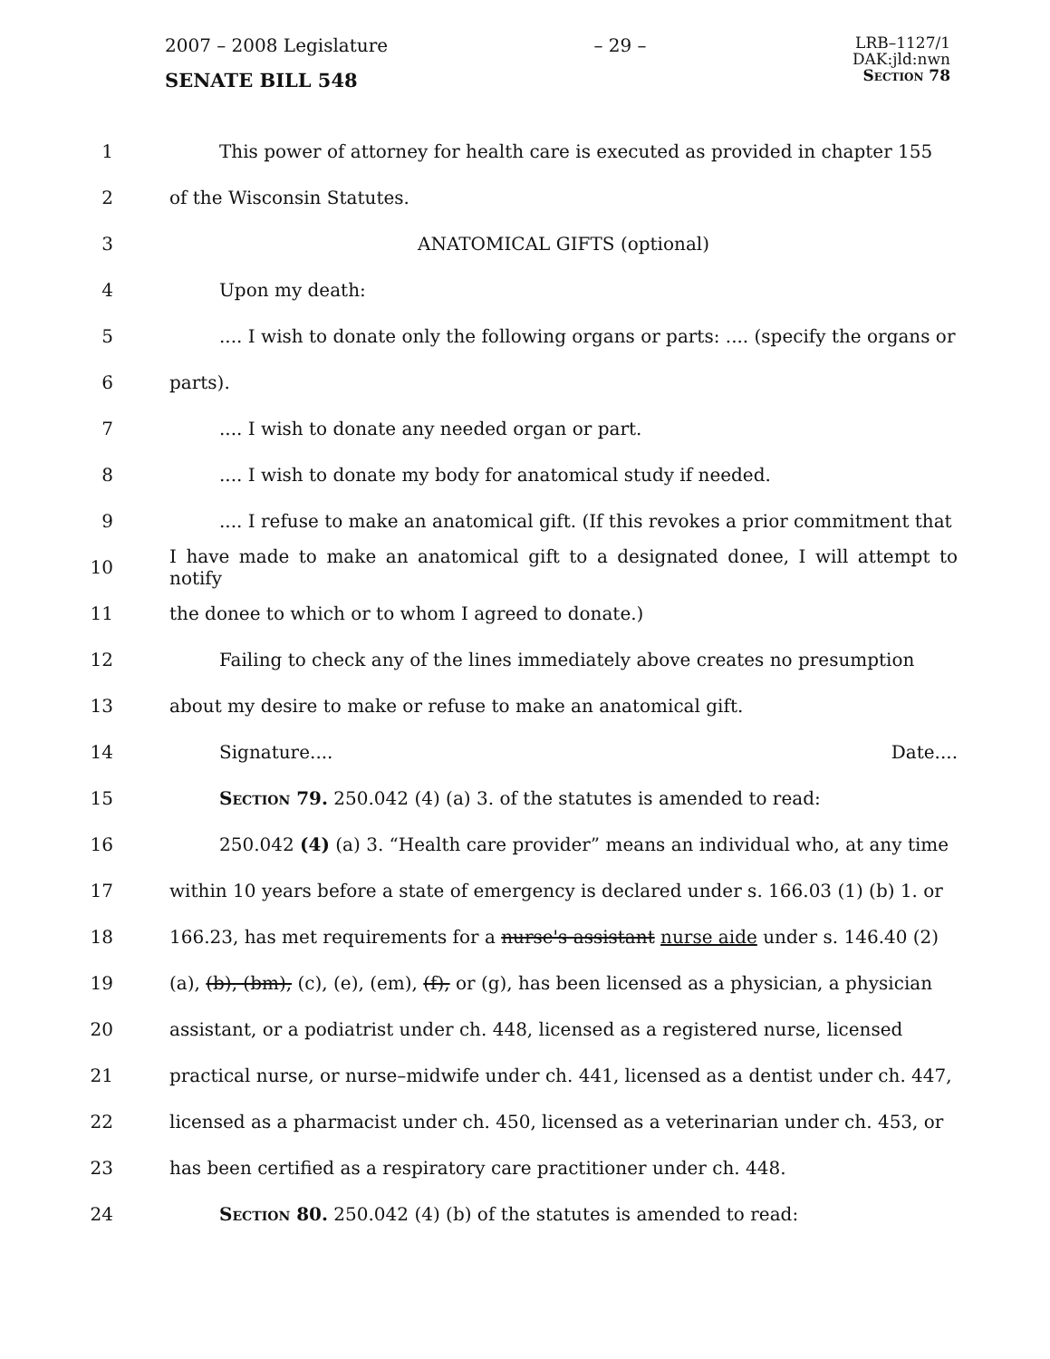2007 – 2008 Legislature
SENATE BILL 548
– 29 –
LRB–1127/1
DAK:jld:nwn
Section 78
1 This power of attorney for health care is executed as provided in chapter 155
2 of the Wisconsin Statutes.
3 ANATOMICAL GIFTS (optional)
4 Upon my death:
5.... I wish to donate only the following organs or parts: .... (specify the organs or
6 parts).
7.... I wish to donate any needed organ or part.
8.... I wish to donate my body for anatomical study if needed.
9.... I refuse to make an anatomical gift. (If this revokes a prior commitment that
10 I have made to make an anatomical gift to a designated donee, I will attempt to notify
11 the donee to which or to whom I agreed to donate.)
12 Failing to check any of the lines immediately above creates no presumption
13 about my desire to make or refuse to make an anatomical gift.
14 Signature.... Date....
15 Section 79. 250.042 (4) (a) 3. of the statutes is amended to read:
16 250.042 (4) (a) 3. “Health care provider” means an individual who, at any time
17 within 10 years before a state of emergency is declared under s. 166.03 (1) (b) 1. or
18 166.23, has met requirements for a nurse's assistant nurse aide under s. 146.40 (2)
19 (a), (b), (bm), (c), (e), (em), (f), or (g), has been licensed as a physician, a physician
20 assistant, or a podiatrist under ch. 448, licensed as a registered nurse, licensed
21 practical nurse, or nurse–midwife under ch. 441, licensed as a dentist under ch. 447,
22 licensed as a pharmacist under ch. 450, licensed as a veterinarian under ch. 453, or
23 has been certified as a respiratory care practitioner under ch. 448.
24 Section 80. 250.042 (4) (b) of the statutes is amended to read: